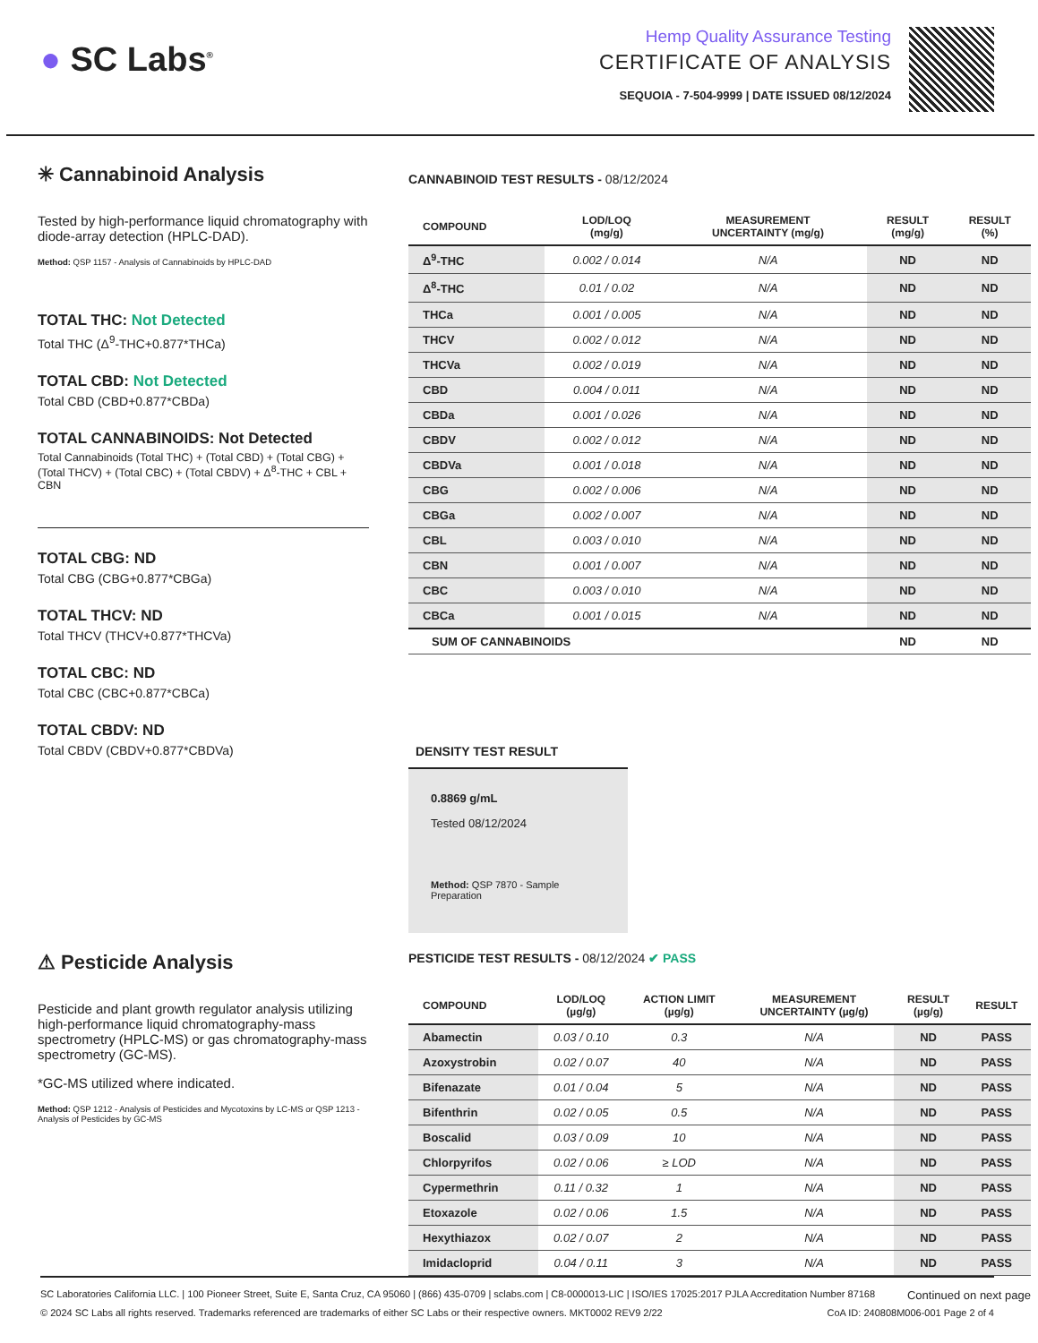● SC Labs<sup>®</sup>
Hemp Quality Assurance Testing
CERTIFICATE OF ANALYSIS
SEQUOIA - 7-504-9999 | DATE ISSUED 08/12/2024
✳ Cannabinoid Analysis
Tested by high-performance liquid chromatography with diode-array detection (HPLC-DAD).
Method: QSP 1157 - Analysis of Cannabinoids by HPLC-DAD
TOTAL THC: Not Detected
Total THC (Δ<sup>9</sup>-THC+0.877*THCa)
TOTAL CBD: Not Detected
Total CBD (CBD+0.877*CBDa)
TOTAL CANNABINOIDS: Not Detected
Total Cannabinoids (Total THC) + (Total CBD) + (Total CBG) + (Total THCV) + (Total CBC) + (Total CBDV) + Δ<sup>8</sup>-THC + CBL + CBN
TOTAL CBG: ND
Total CBG (CBG+0.877*CBGa)
TOTAL THCV: ND
Total THCV (THCV+0.877*THCVa)
TOTAL CBC: ND
Total CBC (CBC+0.877*CBCa)
TOTAL CBDV: ND
Total CBDV (CBDV+0.877*CBDVa)
CANNABINOID TEST RESULTS - 08/12/2024
| COMPOUND | LOD/LOQ (mg/g) | MEASUREMENT UNCERTAINTY (mg/g) | RESULT (mg/g) | RESULT (%) |
| --- | --- | --- | --- | --- |
| Δ<sup>9</sup>-THC | 0.002 / 0.014 | N/A | ND | ND |
| Δ<sup>8</sup>-THC | 0.01 / 0.02 | N/A | ND | ND |
| THCa | 0.001 / 0.005 | N/A | ND | ND |
| THCV | 0.002 / 0.012 | N/A | ND | ND |
| THCVa | 0.002 / 0.019 | N/A | ND | ND |
| CBD | 0.004 / 0.011 | N/A | ND | ND |
| CBDa | 0.001 / 0.026 | N/A | ND | ND |
| CBDV | 0.002 / 0.012 | N/A | ND | ND |
| CBDVa | 0.001 / 0.018 | N/A | ND | ND |
| CBG | 0.002 / 0.006 | N/A | ND | ND |
| CBGa | 0.002 / 0.007 | N/A | ND | ND |
| CBL | 0.003 / 0.010 | N/A | ND | ND |
| CBN | 0.001 / 0.007 | N/A | ND | ND |
| CBC | 0.003 / 0.010 | N/A | ND | ND |
| CBCa | 0.001 / 0.015 | N/A | ND | ND |
| SUM OF CANNABINOIDS | | | ND | ND |
DENSITY TEST RESULT
0.8869 g/mL
Tested 08/12/2024
Method: QSP 7870 - Sample Preparation
⚠ Pesticide Analysis
Pesticide and plant growth regulator analysis utilizing high-performance liquid chromatography-mass spectrometry (HPLC-MS) or gas chromatography-mass spectrometry (GC-MS).
*GC-MS utilized where indicated.
Method: QSP 1212 - Analysis of Pesticides and Mycotoxins by LC-MS or QSP 1213 - Analysis of Pesticides by GC-MS
PESTICIDE TEST RESULTS - 08/12/2024 ✔ PASS
| COMPOUND | LOD/LOQ (µg/g) | ACTION LIMIT (µg/g) | MEASUREMENT UNCERTAINTY (µg/g) | RESULT (µg/g) | RESULT |
| --- | --- | --- | --- | --- | --- |
| Abamectin | 0.03 / 0.10 | 0.3 | N/A | ND | PASS |
| Azoxystrobin | 0.02 / 0.07 | 40 | N/A | ND | PASS |
| Bifenazate | 0.01 / 0.04 | 5 | N/A | ND | PASS |
| Bifenthrin | 0.02 / 0.05 | 0.5 | N/A | ND | PASS |
| Boscalid | 0.03 / 0.09 | 10 | N/A | ND | PASS |
| Chlorpyrifos | 0.02 / 0.06 | ≥ LOD | N/A | ND | PASS |
| Cypermethrin | 0.11 / 0.32 | 1 | N/A | ND | PASS |
| Etoxazole | 0.02 / 0.06 | 1.5 | N/A | ND | PASS |
| Hexythiazox | 0.02 / 0.07 | 2 | N/A | ND | PASS |
| Imidacloprid | 0.04 / 0.11 | 3 | N/A | ND | PASS |
Continued on next page
SC Laboratories California LLC. | 100 Pioneer Street, Suite E, Santa Cruz, CA 95060 | (866) 435-0709 | sclabs.com | C8-0000013-LIC | ISO/IES 17025:2017 PJLA Accreditation Number 87168
© 2024 SC Labs all rights reserved. Trademarks referenced are trademarks of either SC Labs or their respective owners. MKT0002 REV9 2/22 CoA ID: 240808M006-001 Page 2 of 4